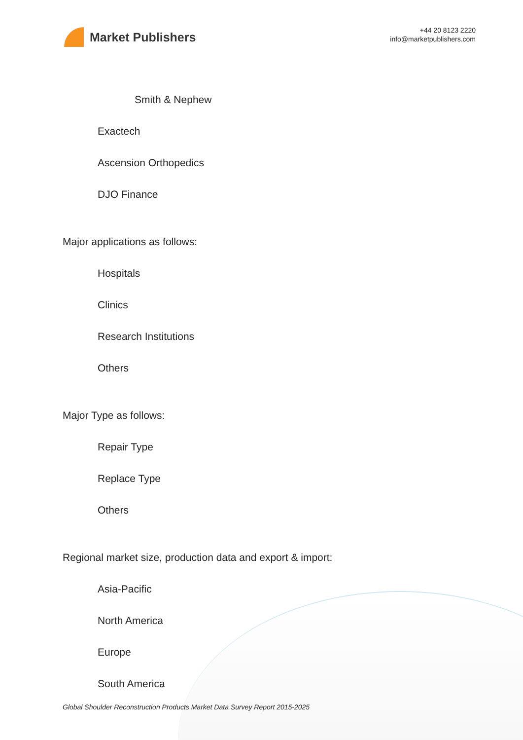Market Publishers
+44 20 8123 2220
info@marketpublishers.com
Smith & Nephew
Exactech
Ascension Orthopedics
DJO Finance
Major applications as follows:
Hospitals
Clinics
Research Institutions
Others
Major Type as follows:
Repair Type
Replace Type
Others
Regional market size, production data and export & import:
Asia-Pacific
North America
Europe
South America
Global Shoulder Reconstruction Products Market Data Survey Report 2015-2025